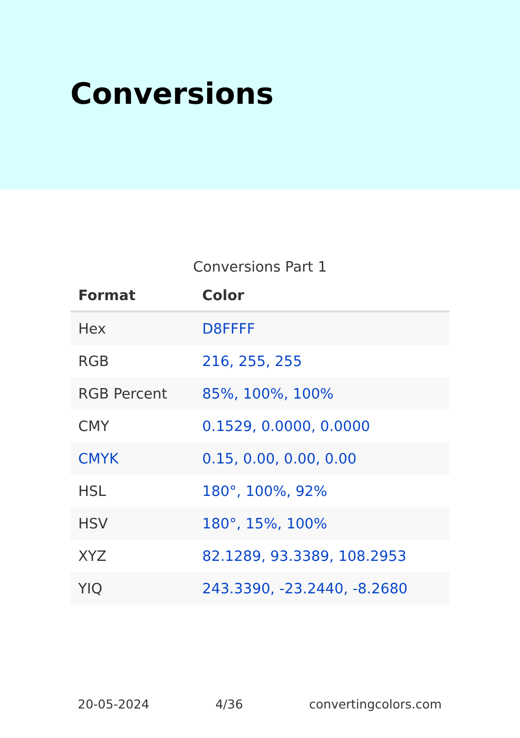Conversions
Conversions Part 1
| Format | Color |
| --- | --- |
| Hex | D8FFFF |
| RGB | 216, 255, 255 |
| RGB Percent | 85%, 100%, 100% |
| CMY | 0.1529, 0.0000, 0.0000 |
| CMYK | 0.15, 0.00, 0.00, 0.00 |
| HSL | 180°, 100%, 92% |
| HSV | 180°, 15%, 100% |
| XYZ | 82.1289, 93.3389, 108.2953 |
| YIQ | 243.3390, -23.2440, -8.2680 |
20-05-2024 4/36 convertingcolors.com